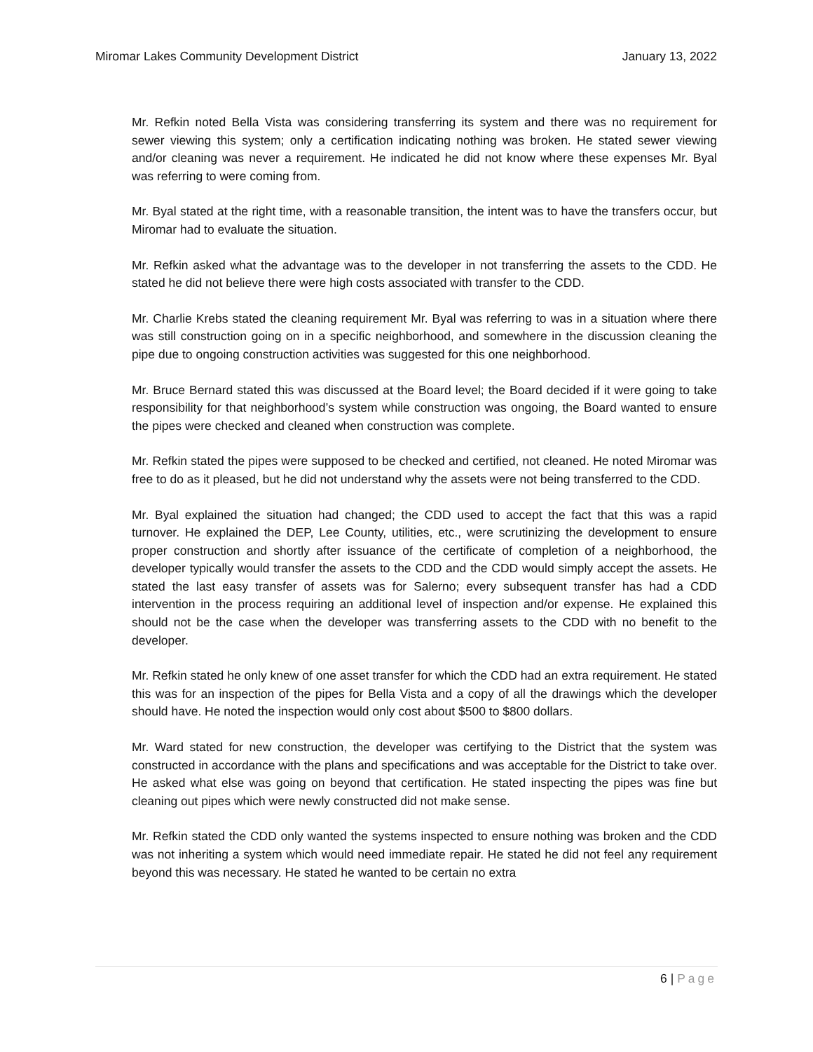Miromar Lakes Community Development District
January 13, 2022
Mr. Refkin noted Bella Vista was considering transferring its system and there was no requirement for sewer viewing this system; only a certification indicating nothing was broken. He stated sewer viewing and/or cleaning was never a requirement. He indicated he did not know where these expenses Mr. Byal was referring to were coming from.
Mr. Byal stated at the right time, with a reasonable transition, the intent was to have the transfers occur, but Miromar had to evaluate the situation.
Mr. Refkin asked what the advantage was to the developer in not transferring the assets to the CDD. He stated he did not believe there were high costs associated with transfer to the CDD.
Mr. Charlie Krebs stated the cleaning requirement Mr. Byal was referring to was in a situation where there was still construction going on in a specific neighborhood, and somewhere in the discussion cleaning the pipe due to ongoing construction activities was suggested for this one neighborhood.
Mr. Bruce Bernard stated this was discussed at the Board level; the Board decided if it were going to take responsibility for that neighborhood’s system while construction was ongoing, the Board wanted to ensure the pipes were checked and cleaned when construction was complete.
Mr. Refkin stated the pipes were supposed to be checked and certified, not cleaned. He noted Miromar was free to do as it pleased, but he did not understand why the assets were not being transferred to the CDD.
Mr. Byal explained the situation had changed; the CDD used to accept the fact that this was a rapid turnover. He explained the DEP, Lee County, utilities, etc., were scrutinizing the development to ensure proper construction and shortly after issuance of the certificate of completion of a neighborhood, the developer typically would transfer the assets to the CDD and the CDD would simply accept the assets. He stated the last easy transfer of assets was for Salerno; every subsequent transfer has had a CDD intervention in the process requiring an additional level of inspection and/or expense. He explained this should not be the case when the developer was transferring assets to the CDD with no benefit to the developer.
Mr. Refkin stated he only knew of one asset transfer for which the CDD had an extra requirement. He stated this was for an inspection of the pipes for Bella Vista and a copy of all the drawings which the developer should have. He noted the inspection would only cost about $500 to $800 dollars.
Mr. Ward stated for new construction, the developer was certifying to the District that the system was constructed in accordance with the plans and specifications and was acceptable for the District to take over. He asked what else was going on beyond that certification. He stated inspecting the pipes was fine but cleaning out pipes which were newly constructed did not make sense.
Mr. Refkin stated the CDD only wanted the systems inspected to ensure nothing was broken and the CDD was not inheriting a system which would need immediate repair. He stated he did not feel any requirement beyond this was necessary. He stated he wanted to be certain no extra
6 | Page